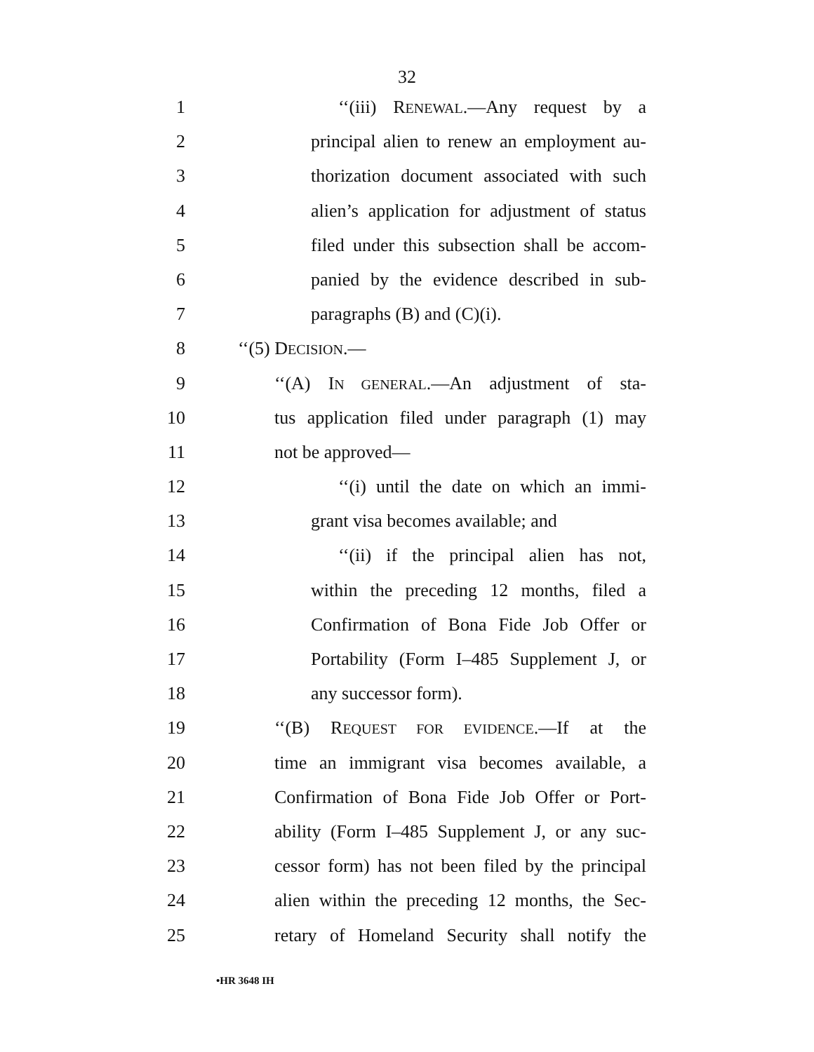32
1 ‘‘(iii) RENEWAL.—Any request by a
2 principal alien to renew an employment au-
3 thorization document associated with such
4 alien’s application for adjustment of status
5 filed under this subsection shall be accom-
6 panied by the evidence described in sub-
7 paragraphs (B) and (C)(i).
8 ‘‘(5) DECISION.—
9 ‘‘(A) IN GENERAL.—An adjustment of sta-
10 tus application filed under paragraph (1) may
11 not be approved—
12 ‘‘(i) until the date on which an immi-
13 grant visa becomes available; and
14 ‘‘(ii) if the principal alien has not,
15 within the preceding 12 months, filed a
16 Confirmation of Bona Fide Job Offer or
17 Portability (Form I–485 Supplement J, or
18 any successor form).
19 ‘‘(B) REQUEST FOR EVIDENCE.—If at the
20 time an immigrant visa becomes available, a
21 Confirmation of Bona Fide Job Offer or Port-
22 ability (Form I–485 Supplement J, or any suc-
23 cessor form) has not been filed by the principal
24 alien within the preceding 12 months, the Sec-
25 retary of Homeland Security shall notify the
•HR 3648 IH